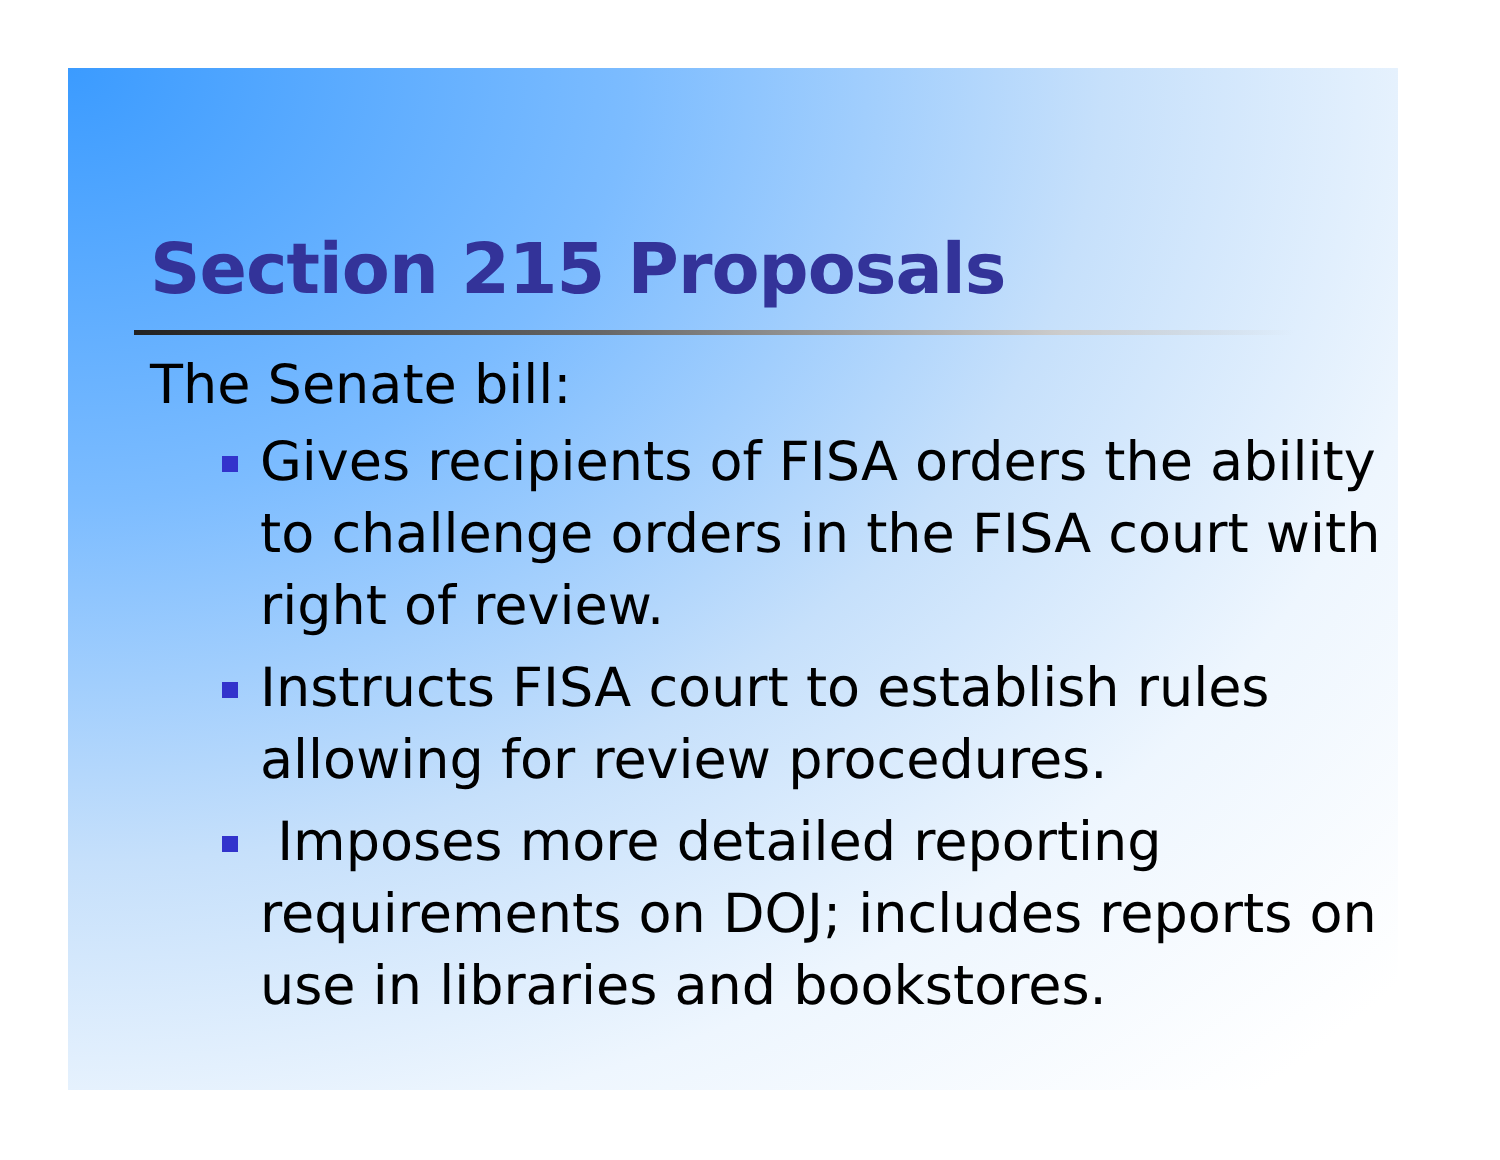Section 215 Proposals
The Senate bill:
Gives recipients of FISA orders the ability to challenge orders in the FISA court with right of review.
Instructs FISA court to establish rules allowing for review procedures.
Imposes more detailed reporting requirements on DOJ; includes reports on use in libraries and bookstores.